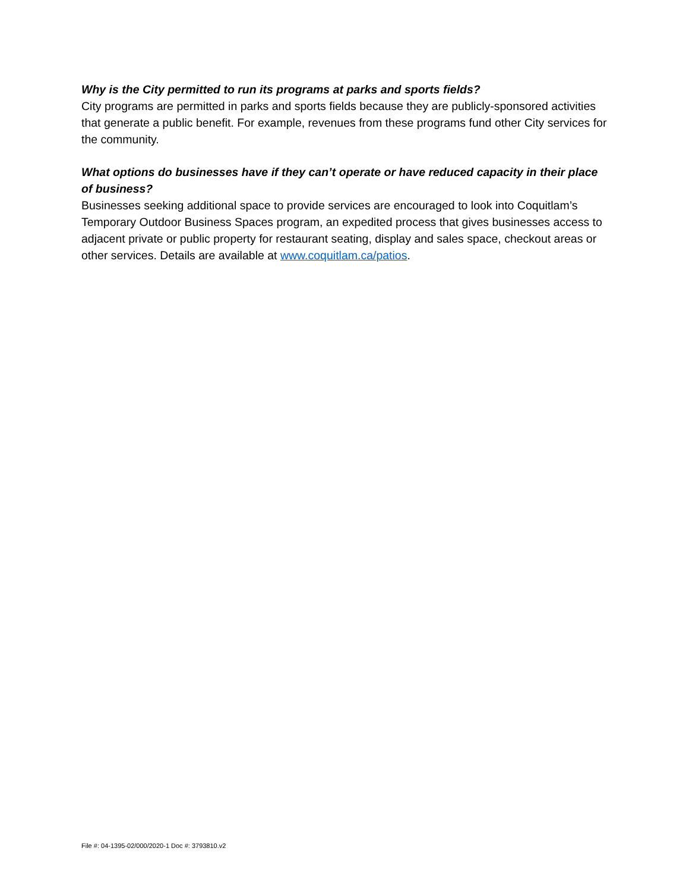Why is the City permitted to run its programs at parks and sports fields?
City programs are permitted in parks and sports fields because they are publicly-sponsored activities that generate a public benefit. For example, revenues from these programs fund other City services for the community.
What options do businesses have if they can’t operate or have reduced capacity in their place of business?
Businesses seeking additional space to provide services are encouraged to look into Coquitlam’s Temporary Outdoor Business Spaces program, an expedited process that gives businesses access to adjacent private or public property for restaurant seating, display and sales space, checkout areas or other services. Details are available at www.coquitlam.ca/patios.
File #: 04-1395-02/000/2020-1 Doc #: 3793810.v2